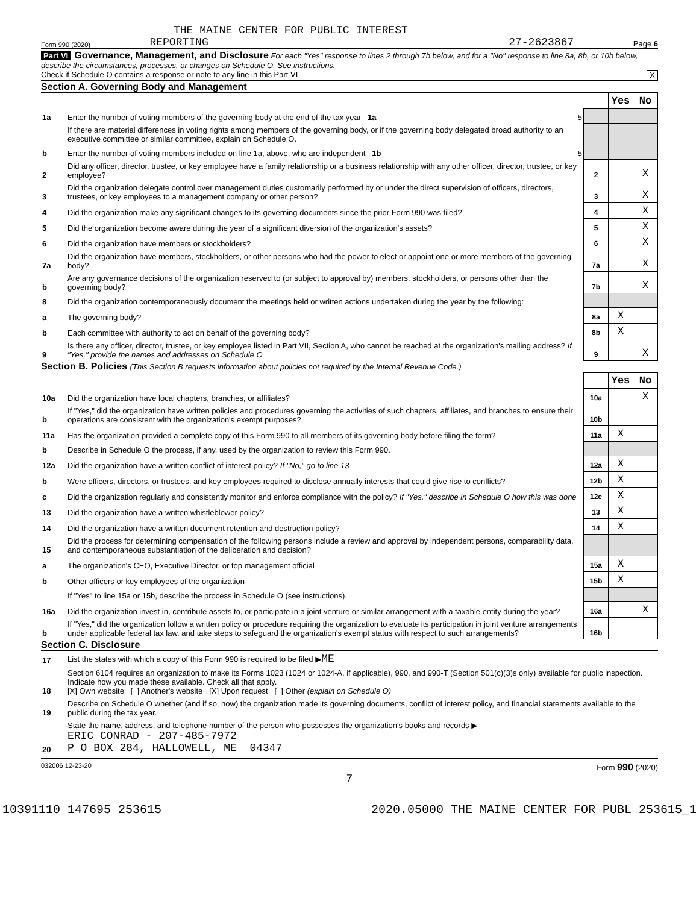THE MAINE CENTER FOR PUBLIC INTEREST
Form 990 (2020) REPORTING 27-2623867 Page 6
Part VI Governance, Management, and Disclosure For each "Yes" response to lines 2 through 7b below, and for a "No" response to line 8a, 8b, or 10b below, describe the circumstances, processes, or changes on Schedule O. See instructions.
Check if Schedule O contains a response or note to any line in this Part VI X
Section A. Governing Body and Management
| | | | | Yes | No |
| 1a | Enter the number of voting members of the governing body at the end of the tax year 1a | 5 | | | |
| | If there are material differences in voting rights among members of the governing body, or if the governing body delegated broad authority to an executive committee or similar committee, explain on Schedule O. | | | | |
| b | Enter the number of voting members included on line 1a, above, who are independent 1b | 5 | | | |
| 2 | Did any officer, director, trustee, or key employee have a family relationship or a business relationship with any other officer, director, trustee, or key employee? | | 2 | | X |
| 3 | Did the organization delegate control over management duties customarily performed by or under the direct supervision of officers, directors, trustees, or key employees to a management company or other person? | | 3 | | X |
| 4 | Did the organization make any significant changes to its governing documents since the prior Form 990 was filed? | | 4 | | X |
| 5 | Did the organization become aware during the year of a significant diversion of the organization's assets? | | 5 | | X |
| 6 | Did the organization have members or stockholders? | | 6 | | X |
| 7a | Did the organization have members, stockholders, or other persons who had the power to elect or appoint one or more members of the governing body? | | 7a | | X |
| b | Are any governance decisions of the organization reserved to (or subject to approval by) members, stockholders, or persons other than the governing body? | | 7b | | X |
| 8 | Did the organization contemporaneously document the meetings held or written actions undertaken during the year by the following: | | | | |
| a | The governing body? | | 8a | X | |
| b | Each committee with authority to act on behalf of the governing body? | | 8b | X | |
| 9 | Is there any officer, director, trustee, or key employee listed in Part VII, Section A, who cannot be reached at the organization's mailing address? If "Yes," provide the names and addresses on Schedule O | | 9 | | X |
Section B. Policies (This Section B requests information about policies not required by the Internal Revenue Code.)
| | | | Yes | No |
| 10a | Did the organization have local chapters, branches, or affiliates? | 10a | | X |
| b | If "Yes," did the organization have written policies and procedures governing the activities of such chapters, affiliates, and branches to ensure their operations are consistent with the organization's exempt purposes? | 10b | | |
| 11a | Has the organization provided a complete copy of this Form 990 to all members of its governing body before filing the form? | 11a | X | |
| b | Describe in Schedule O the process, if any, used by the organization to review this Form 990. | | | |
| 12a | Did the organization have a written conflict of interest policy? If "No," go to line 13 | 12a | X | |
| b | Were officers, directors, or trustees, and key employees required to disclose annually interests that could give rise to conflicts? | 12b | X | |
| c | Did the organization regularly and consistently monitor and enforce compliance with the policy? If "Yes," describe in Schedule O how this was done | 12c | X | |
| 13 | Did the organization have a written whistleblower policy? | 13 | X | |
| 14 | Did the organization have a written document retention and destruction policy? | 14 | X | |
| 15 | Did the process for determining compensation of the following persons include a review and approval by independent persons, comparability data, and contemporaneous substantiation of the deliberation and decision? | | | |
| a | The organization's CEO, Executive Director, or top management official | 15a | X | |
| b | Other officers or key employees of the organization | 15b | X | |
| | If "Yes" to line 15a or 15b, describe the process in Schedule O (see instructions). | | | |
| 16a | Did the organization invest in, contribute assets to, or participate in a joint venture or similar arrangement with a taxable entity during the year? | 16a | | X |
| b | If "Yes," did the organization follow a written policy or procedure requiring the organization to evaluate its participation in joint venture arrangements under applicable federal tax law, and take steps to safeguard the organization's exempt status with respect to such arrangements? | 16b | | |
Section C. Disclosure
| 17 | List the states with which a copy of this Form 990 is required to be filed ▶ ME |
| 18 | Section 6104 requires an organization to make its Forms 1023 (1024 or 1024-A, if applicable), 990, and 990-T (Section 501(c)(3)s only) available for public inspection. Indicate how you made these available. Check all that apply. [X] Own website [ ] Another's website [X] Upon request [ ] Other (explain on Schedule O) |
| 19 | Describe on Schedule O whether (and if so, how) the organization made its governing documents, conflict of interest policy, and financial statements available to the public during the tax year. |
| 20 | State the name, address, and telephone number of the person who possesses the organization's books and records ▶ ERIC CONRAD - 207-485-7972 P O BOX 284, HALLOWELL, ME 04347 |
032006 12-23-20 Form 990 (2020)
7
10391110 147695 253615 2020.05000 THE MAINE CENTER FOR PUBL 253615_1